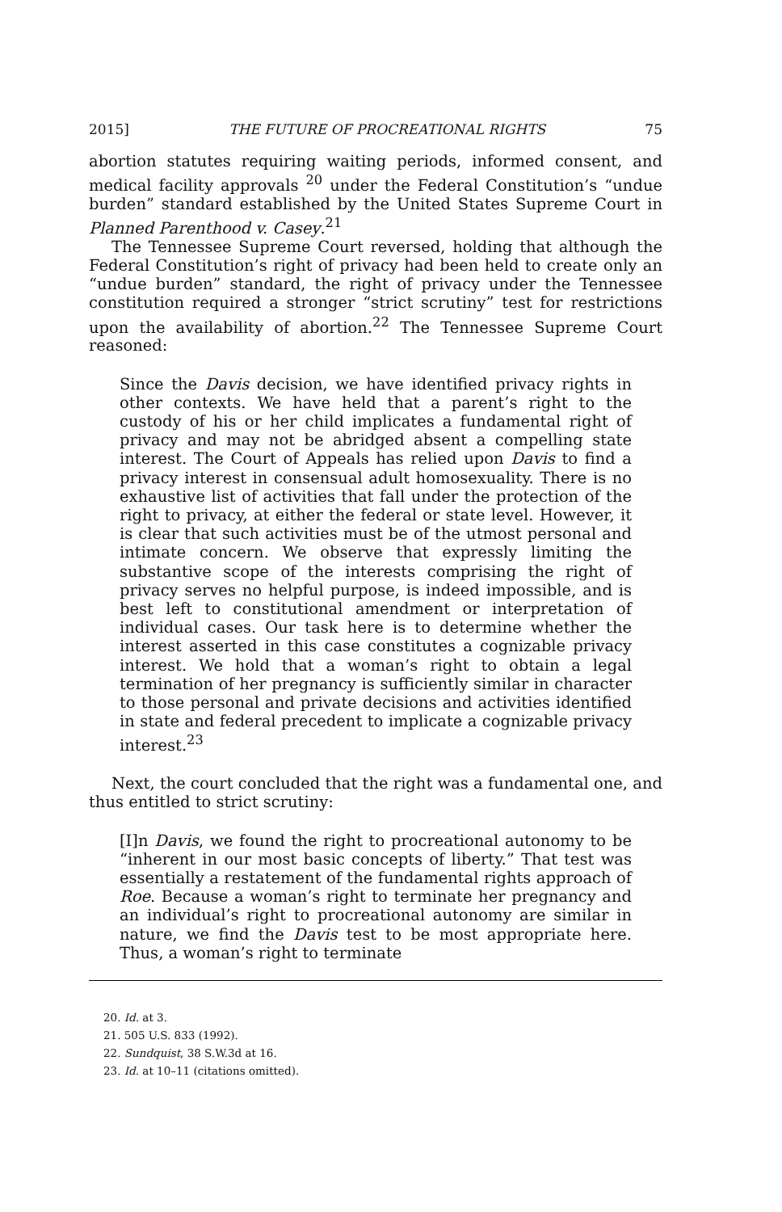2015] THE FUTURE OF PROCREATIONAL RIGHTS 75
abortion statutes requiring waiting periods, informed consent, and medical facility approvals <sup>20</sup> under the Federal Constitution’s “undue burden” standard established by the United States Supreme Court in Planned Parenthood v. Casey.<sup>21</sup>
The Tennessee Supreme Court reversed, holding that although the Federal Constitution’s right of privacy had been held to create only an “undue burden” standard, the right of privacy under the Tennessee constitution required a stronger “strict scrutiny” test for restrictions upon the availability of abortion.<sup>22</sup> The Tennessee Supreme Court reasoned:
Since the Davis decision, we have identified privacy rights in other contexts. We have held that a parent’s right to the custody of his or her child implicates a fundamental right of privacy and may not be abridged absent a compelling state interest. The Court of Appeals has relied upon Davis to find a privacy interest in consensual adult homosexuality. There is no exhaustive list of activities that fall under the protection of the right to privacy, at either the federal or state level. However, it is clear that such activities must be of the utmost personal and intimate concern. We observe that expressly limiting the substantive scope of the interests comprising the right of privacy serves no helpful purpose, is indeed impossible, and is best left to constitutional amendment or interpretation of individual cases. Our task here is to determine whether the interest asserted in this case constitutes a cognizable privacy interest. We hold that a woman’s right to obtain a legal termination of her pregnancy is sufficiently similar in character to those personal and private decisions and activities identified in state and federal precedent to implicate a cognizable privacy interest.<sup>23</sup>
Next, the court concluded that the right was a fundamental one, and thus entitled to strict scrutiny:
[I]n Davis, we found the right to procreational autonomy to be “inherent in our most basic concepts of liberty.” That test was essentially a restatement of the fundamental rights approach of Roe. Because a woman’s right to terminate her pregnancy and an individual’s right to procreational autonomy are similar in nature, we find the Davis test to be most appropriate here. Thus, a woman’s right to terminate
20. Id. at 3.
21. 505 U.S. 833 (1992).
22. Sundquist, 38 S.W.3d at 16.
23. Id. at 10–11 (citations omitted).